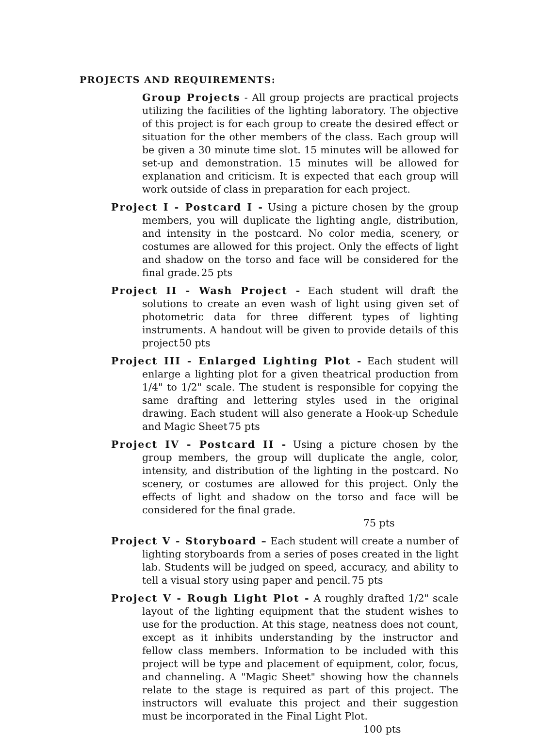PROJECTS AND REQUIREMENTS:
Group Projects - All group projects are practical projects utilizing the facilities of the lighting laboratory. The objective of this project is for each group to create the desired effect or situation for the other members of the class. Each group will be given a 30 minute time slot. 15 minutes will be allowed for set-up and demonstration. 15 minutes will be allowed for explanation and criticism. It is expected that each group will work outside of class in preparation for each project.
Project I - Postcard I - Using a picture chosen by the group members, you will duplicate the lighting angle, distribution, and intensity in the postcard. No color media, scenery, or costumes are allowed for this project. Only the effects of light and shadow on the torso and face will be considered for the final grade. 25 pts
Project II - Wash Project - Each student will draft the solutions to create an even wash of light using given set of photometric data for three different types of lighting instruments. A handout will be given to provide details of this project 50 pts
Project III - Enlarged Lighting Plot - Each student will enlarge a lighting plot for a given theatrical production from 1/4" to 1/2" scale. The student is responsible for copying the same drafting and lettering styles used in the original drawing. Each student will also generate a Hook-up Schedule and Magic Sheet 75 pts
Project IV - Postcard II - Using a picture chosen by the group members, the group will duplicate the angle, color, intensity, and distribution of the lighting in the postcard. No scenery, or costumes are allowed for this project. Only the effects of light and shadow on the torso and face will be considered for the final grade.
75 pts
Project V - Storyboard – Each student will create a number of lighting storyboards from a series of poses created in the light lab. Students will be judged on speed, accuracy, and ability to tell a visual story using paper and pencil. 75 pts
Project V - Rough Light Plot - A roughly drafted 1/2" scale layout of the lighting equipment that the student wishes to use for the production. At this stage, neatness does not count, except as it inhibits understanding by the instructor and fellow class members. Information to be included with this project will be type and placement of equipment, color, focus, and channeling. A "Magic Sheet" showing how the channels relate to the stage is required as part of this project. The instructors will evaluate this project and their suggestion must be incorporated in the Final Light Plot.
100 pts